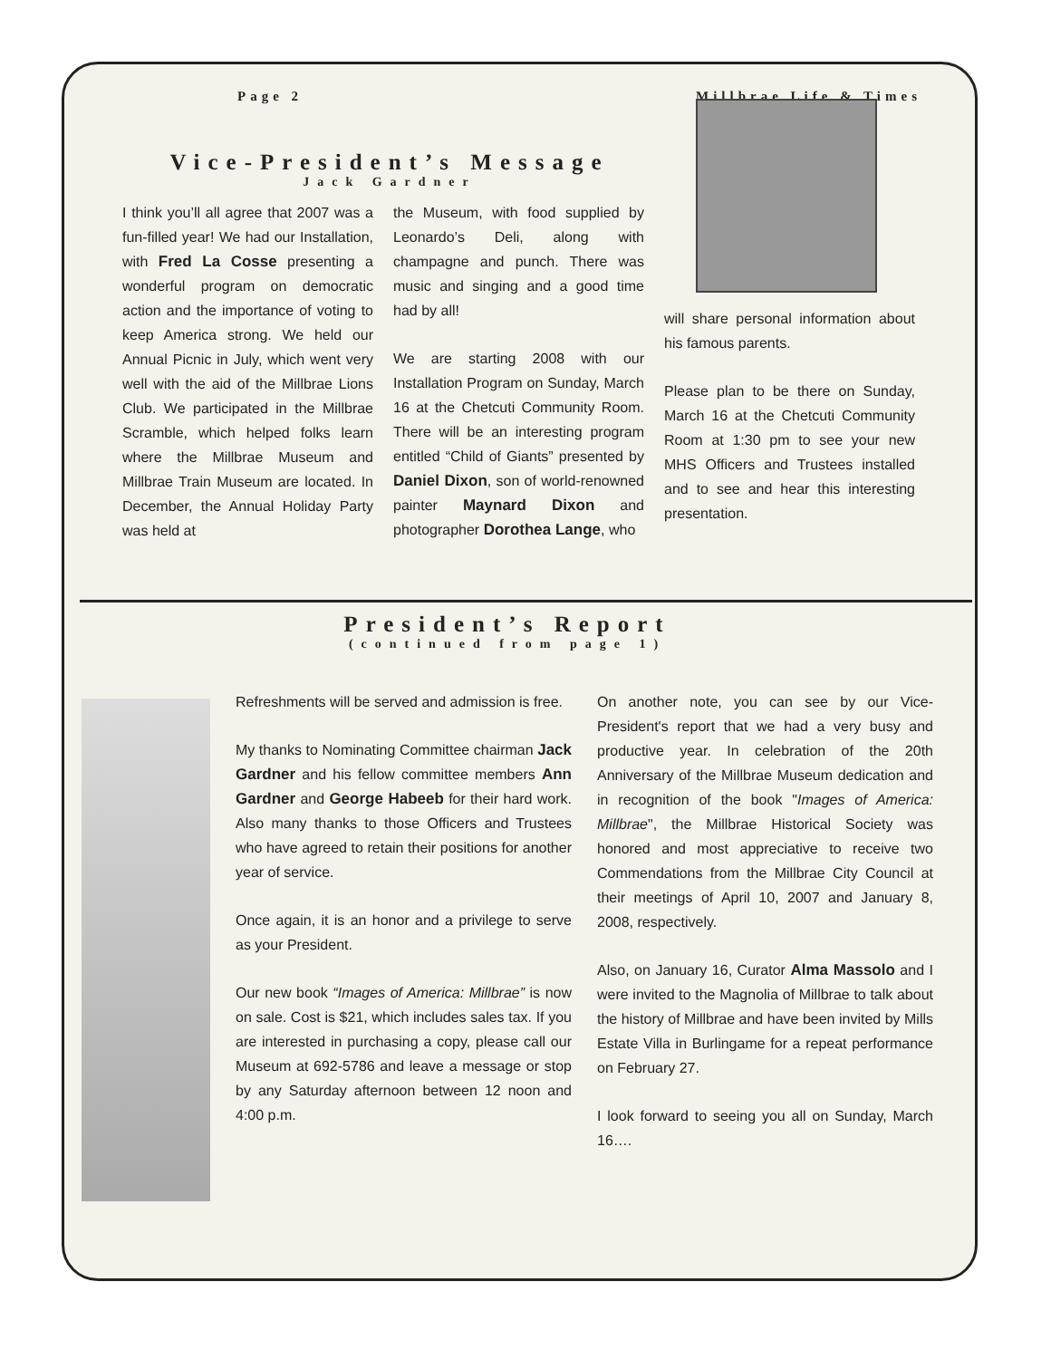Page 2 Millbrae Life & Times
Vice-President’s Message
Jack Gardner
I think you’ll all agree that 2007 was a fun-filled year! We had our Installation, with Fred La Cosse presenting a wonderful program on democratic action and the importance of voting to keep America strong. We held our Annual Picnic in July, which went very well with the aid of the Millbrae Lions Club. We participated in the Millbrae Scramble, which helped folks learn where the Millbrae Museum and Millbrae Train Museum are located. In December, the Annual Holiday Party was held at
the Museum, with food supplied by Leonardo’s Deli, along with champagne and punch. There was music and singing and a good time had by all!
We are starting 2008 with our Installation Program on Sunday, March 16 at the Chetcuti Community Room. There will be an interesting program entitled “Child of Giants” presented by Daniel Dixon, son of world-renowned painter Maynard Dixon and photographer Dorothea Lange, who
will share personal information about his famous parents.
Please plan to be there on Sunday, March 16 at the Chetcuti Community Room at 1:30 pm to see your new MHS Officers and Trustees installed and to see and hear this interesting presentation.
President’s Report
(continued from page 1)
Refreshments will be served and admission is free.
My thanks to Nominating Committee chairman Jack Gardner and his fellow committee members Ann Gardner and George Habeeb for their hard work. Also many thanks to those Officers and Trustees who have agreed to retain their positions for another year of service.
Once again, it is an honor and a privilege to serve as your President.
Our new book “Images of America: Millbrae” is now on sale. Cost is $21, which includes sales tax. If you are interested in purchasing a copy, please call our Museum at 692-5786 and leave a message or stop by any Saturday afternoon between 12 noon and 4:00 p.m.
On another note, you can see by our Vice-President's report that we had a very busy and productive year. In celebration of the 20th Anniversary of the Millbrae Museum dedication and in recognition of the book "Images of America: Millbrae", the Millbrae Historical Society was honored and most appreciative to receive two Commendations from the Millbrae City Council at their meetings of April 10, 2007 and January 8, 2008, respectively.
Also, on January 16, Curator Alma Massolo and I were invited to the Magnolia of Millbrae to talk about the history of Millbrae and have been invited by Mills Estate Villa in Burlingame for a repeat performance on February 27.
I look forward to seeing you all on Sunday, March 16….